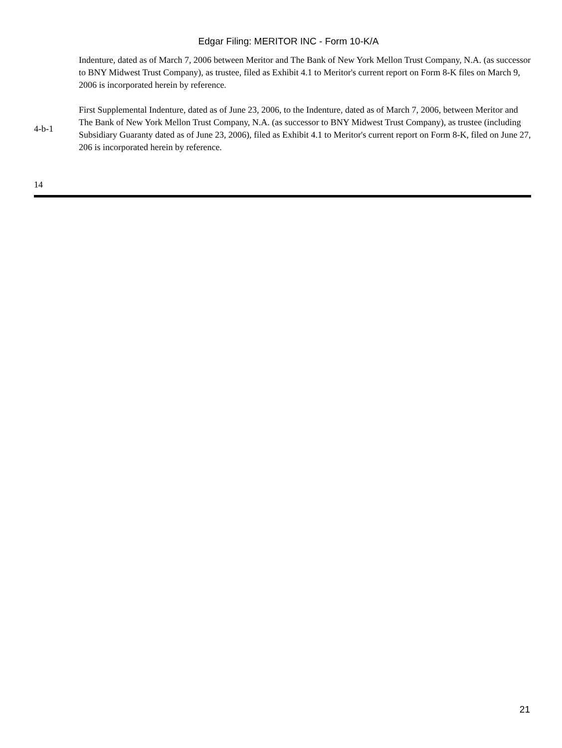Edgar Filing: MERITOR INC - Form 10-K/A
Indenture, dated as of March 7, 2006 between Meritor and The Bank of New York Mellon Trust Company, N.A. (as successor to BNY Midwest Trust Company), as trustee, filed as Exhibit 4.1 to Meritor's current report on Form 8-K files on March 9, 2006 is incorporated herein by reference.
4-b-1 First Supplemental Indenture, dated as of June 23, 2006, to the Indenture, dated as of March 7, 2006, between Meritor and The Bank of New York Mellon Trust Company, N.A. (as successor to BNY Midwest Trust Company), as trustee (including Subsidiary Guaranty dated as of June 23, 2006), filed as Exhibit 4.1 to Meritor's current report on Form 8-K, filed on June 27, 206 is incorporated herein by reference.
14
21